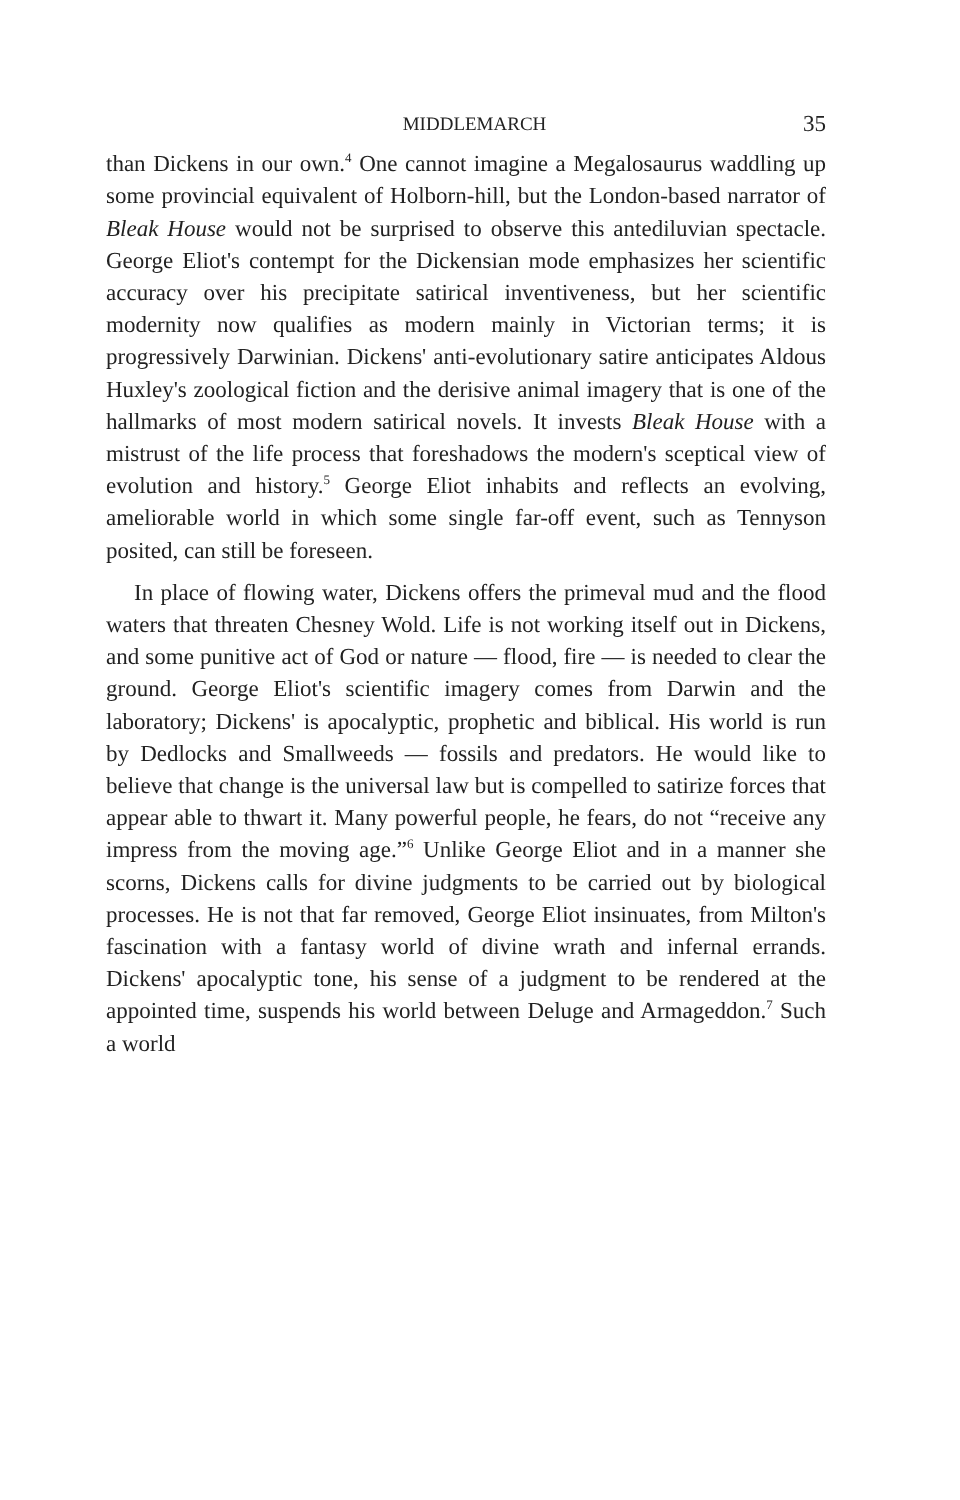MIDDLEMARCH 35
than Dickens in our own.<sup>4</sup> One cannot imagine a Megalosaurus waddling up some provincial equivalent of Holborn-hill, but the London-based narrator of Bleak House would not be surprised to observe this antediluvian spectacle. George Eliot's contempt for the Dickensian mode emphasizes her scientific accuracy over his precipitate satirical inventiveness, but her scientific modernity now qualifies as modern mainly in Victorian terms; it is progressively Darwinian. Dickens' anti-evolutionary satire anticipates Aldous Huxley's zoological fiction and the derisive animal imagery that is one of the hallmarks of most modern satirical novels. It invests Bleak House with a mistrust of the life process that foreshadows the modern's sceptical view of evolution and history.<sup>5</sup> George Eliot inhabits and reflects an evolving, ameliorable world in which some single far-off event, such as Tennyson posited, can still be foreseen.
In place of flowing water, Dickens offers the primeval mud and the flood waters that threaten Chesney Wold. Life is not working itself out in Dickens, and some punitive act of God or nature — flood, fire — is needed to clear the ground. George Eliot's scientific imagery comes from Darwin and the laboratory; Dickens' is apocalyptic, prophetic and biblical. His world is run by Dedlocks and Smallweeds — fossils and predators. He would like to believe that change is the universal law but is compelled to satirize forces that appear able to thwart it. Many powerful people, he fears, do not “receive any impress from the moving age.”<sup>6</sup> Unlike George Eliot and in a manner she scorns, Dickens calls for divine judgments to be carried out by biological processes. He is not that far removed, George Eliot insinuates, from Milton's fascination with a fantasy world of divine wrath and infernal errands. Dickens' apocalyptic tone, his sense of a judgment to be rendered at the appointed time, suspends his world between Deluge and Armageddon.<sup>7</sup> Such a world